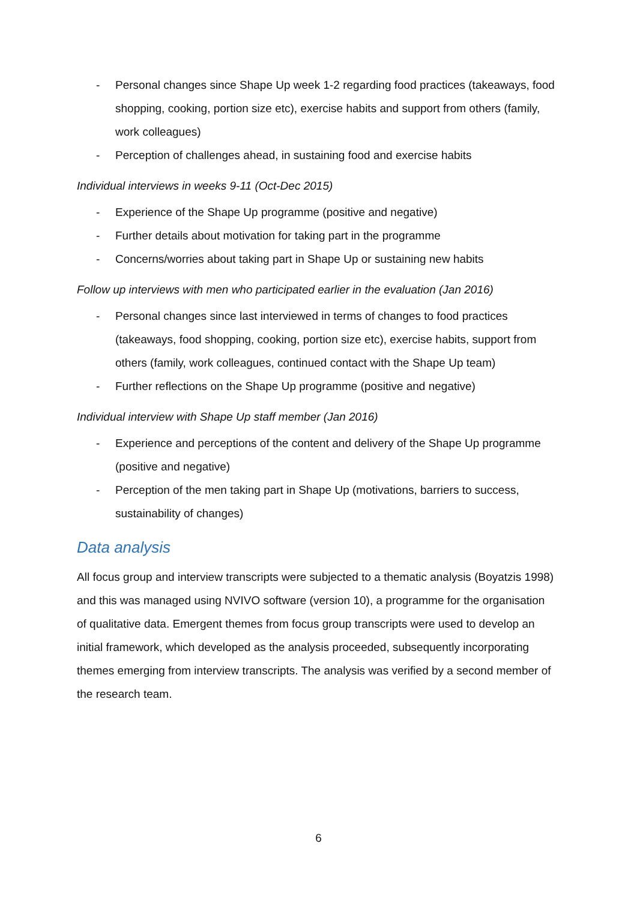- Personal changes since Shape Up week 1-2 regarding food practices (takeaways, food shopping, cooking, portion size etc), exercise habits and support from others (family, work colleagues)
- Perception of challenges ahead, in sustaining food and exercise habits
Individual interviews in weeks 9-11 (Oct-Dec 2015)
- Experience of the Shape Up programme (positive and negative)
- Further details about motivation for taking part in the programme
- Concerns/worries about taking part in Shape Up or sustaining new habits
Follow up interviews with men who participated earlier in the evaluation (Jan 2016)
- Personal changes since last interviewed in terms of changes to food practices (takeaways, food shopping, cooking, portion size etc), exercise habits, support from others (family, work colleagues, continued contact with the Shape Up team)
- Further reflections on the Shape Up programme (positive and negative)
Individual interview with Shape Up staff member (Jan 2016)
- Experience and perceptions of the content and delivery of the Shape Up programme (positive and negative)
- Perception of the men taking part in Shape Up (motivations, barriers to success, sustainability of changes)
Data analysis
All focus group and interview transcripts were subjected to a thematic analysis (Boyatzis 1998) and this was managed using NVIVO software (version 10), a programme for the organisation of qualitative data. Emergent themes from focus group transcripts were used to develop an initial framework, which developed as the analysis proceeded, subsequently incorporating themes emerging from interview transcripts. The analysis was verified by a second member of the research team.
6